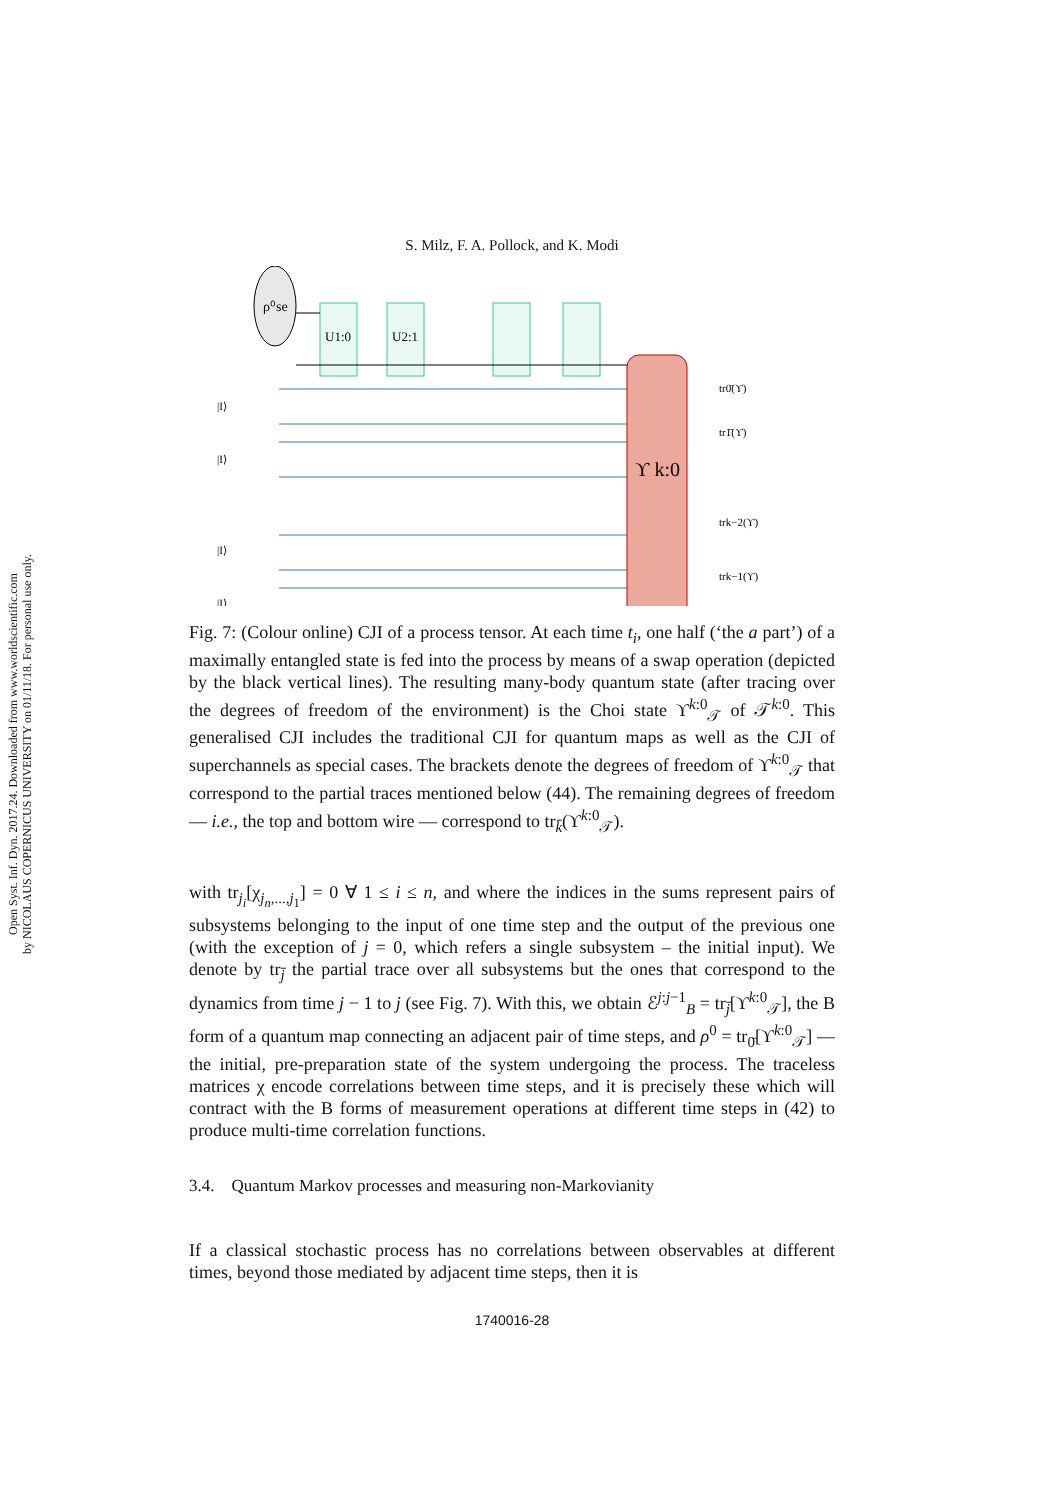Open Syst. Inf. Dyn. 2017.24. Downloaded from www.worldscientific.com
by NICOLAUS COPERNICUS UNIVERSITY on 01/11/18. For personal use only.
S. Milz, F. A. Pollock, and K. Modi
ρ⁰se
U1:0
U2:1
ϒ k:0
|I⟩
|I⟩
|I⟩
|I⟩
tr0̄(ϒ)
tr1̄(ϒ)
trk−2(ϒ)
trk−1(ϒ)
Fig. 7: (Colour online) CJI of a process tensor. At each time t<sub>i</sub>, one half (‘the a part’) of a maximally entangled state is fed into the process by means of a swap operation (depicted by the black vertical lines). The resulting many-body quantum state (after tracing over the degrees of freedom of the environment) is the Choi state ϒ<sup>k:0</sup><sub>𝒯</sub> of 𝒯<sup>k:0</sup>. This generalised CJI includes the traditional CJI for quantum maps as well as the CJI of superchannels as special cases. The brackets denote the degrees of freedom of ϒ<sup>k:0</sup><sub>𝒯</sub> that correspond to the partial traces mentioned below (44). The remaining degrees of freedom — i.e., the top and bottom wire — correspond to tr<sub>k̄</sub>(ϒ<sup>k:0</sup><sub>𝒯</sub>).
with tr<sub>j<sub>i</sub></sub>[χ<sub>j<sub>n</sub>,...,j<sub>1</sub></sub>] = 0 ∀ 1 ≤ i ≤ n, and where the indices in the sums represent pairs of subsystems belonging to the input of one time step and the output of the previous one (with the exception of j = 0, which refers a single subsystem – the initial input). We denote by tr<sub>j̄</sub> the partial trace over all subsystems but the ones that correspond to the dynamics from time j − 1 to j (see Fig. 7). With this, we obtain ℰ<sup>j:j−1</sup><sub>B</sub> = tr<sub>j̄</sub>[ϒ<sup>k:0</sup><sub>𝒯</sub>], the B form of a quantum map connecting an adjacent pair of time steps, and ρ<sup>0</sup> = tr<sub>0̄</sub>[ϒ<sup>k:0</sup><sub>𝒯</sub>] — the initial, pre-preparation state of the system undergoing the process. The traceless matrices χ encode correlations between time steps, and it is precisely these which will contract with the B forms of measurement operations at different time steps in (42) to produce multi-time correlation functions.
3.4. Quantum Markov processes and measuring non-Markovianity
If a classical stochastic process has no correlations between observables at different times, beyond those mediated by adjacent time steps, then it is
1740016-28